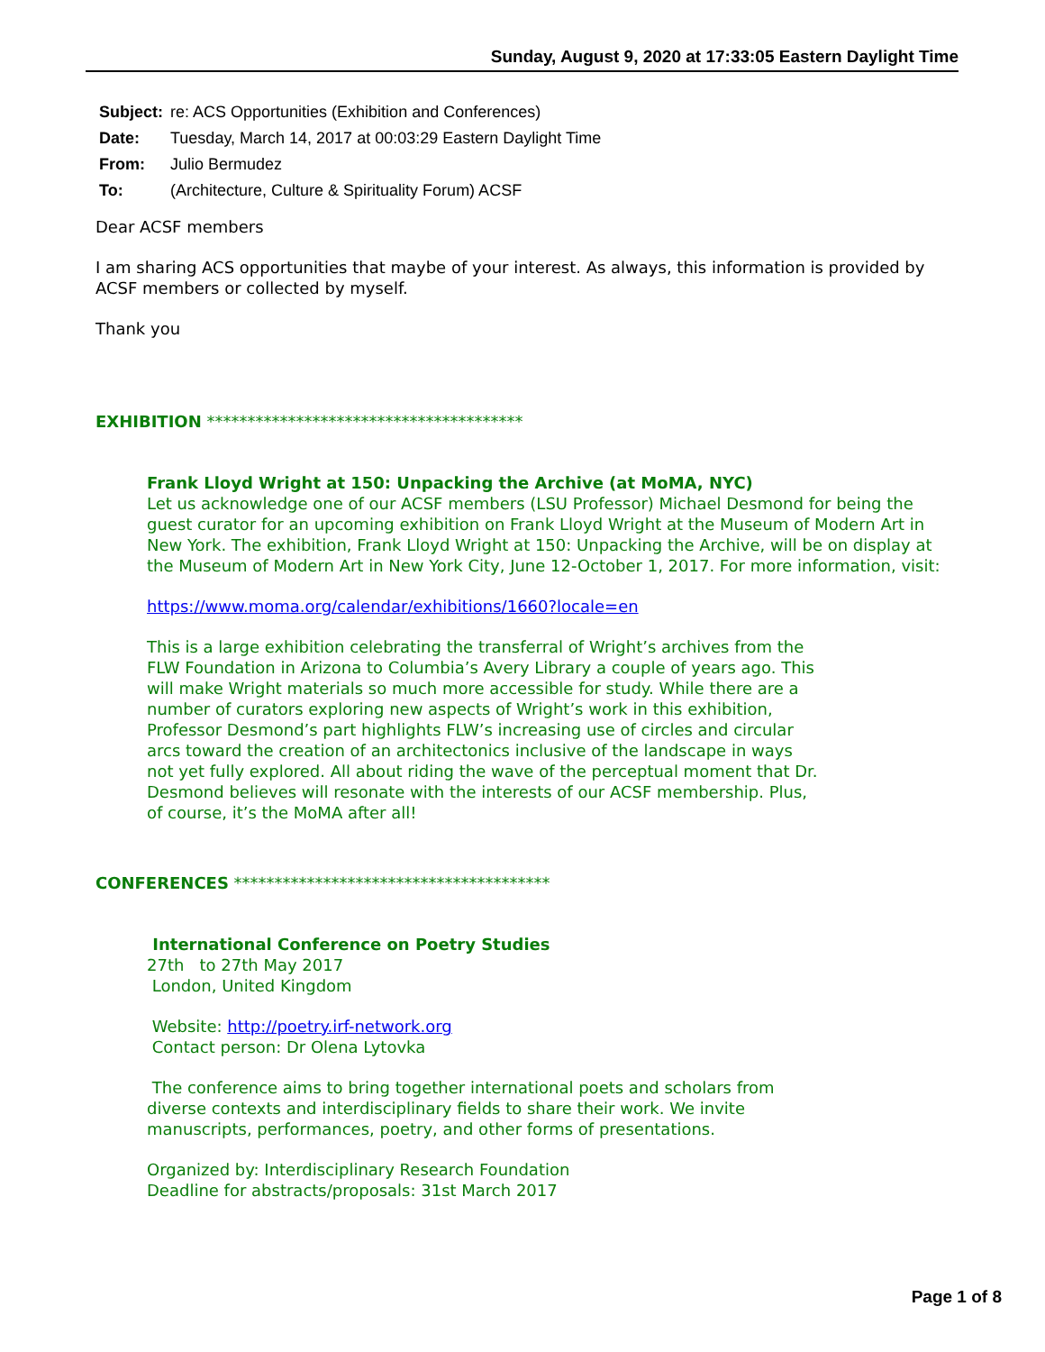Sunday, August 9, 2020 at 17:33:05 Eastern Daylight Time
| Subject: | re: ACS Opportunities (Exhibition and Conferences) |
| Date: | Tuesday, March 14, 2017 at 00:03:29 Eastern Daylight Time |
| From: | Julio Bermudez |
| To: | (Architecture, Culture & Spirituality Forum) ACSF |
Dear ACSF members
I am sharing ACS opportunities that maybe of your interest. As always, this information is provided by ACSF members or collected by myself.
Thank you
EXHIBITION ***************************************
Frank Lloyd Wright at 150: Unpacking the Archive (at MoMA, NYC)
Let us acknowledge one of our ACSF members (LSU Professor) Michael Desmond for being the guest curator for an upcoming exhibition on Frank Lloyd Wright at the Museum of Modern Art in New York. The exhibition, Frank Lloyd Wright at 150: Unpacking the Archive, will be on display at the Museum of Modern Art in New York City, June 12-October 1, 2017. For more information, visit:
https://www.moma.org/calendar/exhibitions/1660?locale=en
This is a large exhibition celebrating the transferral of Wright’s archives from the FLW Foundation in Arizona to Columbia’s Avery Library a couple of years ago. This will make Wright materials so much more accessible for study. While there are a number of curators exploring new aspects of Wright’s work in this exhibition, Professor Desmond’s part highlights FLW’s increasing use of circles and circular arcs toward the creation of an architectonics inclusive of the landscape in ways not yet fully explored. All about riding the wave of the perceptual moment that Dr. Desmond believes will resonate with the interests of our ACSF membership. Plus, of course, it’s the MoMA after all!
CONFERENCES ***************************************
International Conference on Poetry Studies
27th to 27th May 2017
London, United Kingdom
Website: http://poetry.irf-network.org
Contact person: Dr Olena Lytovka
The conference aims to bring together international poets and scholars from diverse contexts and interdisciplinary fields to share their work. We invite manuscripts, performances, poetry, and other forms of presentations.
Organized by: Interdisciplinary Research Foundation
Deadline for abstracts/proposals: 31st March 2017
Page 1 of 8